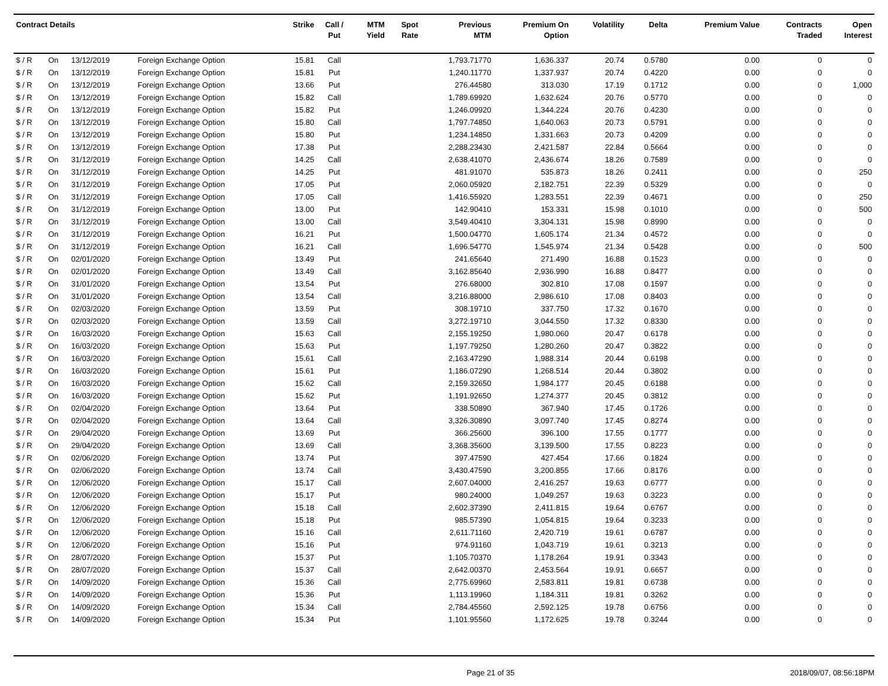| Contract Details | | | | Strike | Call / Put | MTM Yield | Spot Rate | Previous MTM | Premium On Option | Volatility | Delta | Premium Value | Contracts Traded | Open Interest |
| --- | --- | --- | --- | --- | --- | --- | --- | --- | --- | --- | --- | --- | --- | --- |
| $ / R | On | 13/12/2019 | Foreign Exchange Option | 15.81 | Call | | | 1,793.71770 | 1,636.337 | 20.74 | 0.5780 | 0.00 | 0 | 0 |
| $ / R | On | 13/12/2019 | Foreign Exchange Option | 15.81 | Put | | | 1,240.11770 | 1,337.937 | 20.74 | 0.4220 | 0.00 | 0 | 0 |
| $ / R | On | 13/12/2019 | Foreign Exchange Option | 13.66 | Put | | | 276.44580 | 313.030 | 17.19 | 0.1712 | 0.00 | 0 | 1,000 |
| $ / R | On | 13/12/2019 | Foreign Exchange Option | 15.82 | Call | | | 1,789.69920 | 1,632.624 | 20.76 | 0.5770 | 0.00 | 0 | 0 |
| $ / R | On | 13/12/2019 | Foreign Exchange Option | 15.82 | Put | | | 1,246.09920 | 1,344.224 | 20.76 | 0.4230 | 0.00 | 0 | 0 |
| $ / R | On | 13/12/2019 | Foreign Exchange Option | 15.80 | Call | | | 1,797.74850 | 1,640.063 | 20.73 | 0.5791 | 0.00 | 0 | 0 |
| $ / R | On | 13/12/2019 | Foreign Exchange Option | 15.80 | Put | | | 1,234.14850 | 1,331.663 | 20.73 | 0.4209 | 0.00 | 0 | 0 |
| $ / R | On | 13/12/2019 | Foreign Exchange Option | 17.38 | Put | | | 2,288.23430 | 2,421.587 | 22.84 | 0.5664 | 0.00 | 0 | 0 |
| $ / R | On | 31/12/2019 | Foreign Exchange Option | 14.25 | Call | | | 2,638.41070 | 2,436.674 | 18.26 | 0.7589 | 0.00 | 0 | 0 |
| $ / R | On | 31/12/2019 | Foreign Exchange Option | 14.25 | Put | | | 481.91070 | 535.873 | 18.26 | 0.2411 | 0.00 | 0 | 250 |
| $ / R | On | 31/12/2019 | Foreign Exchange Option | 17.05 | Put | | | 2,060.05920 | 2,182.751 | 22.39 | 0.5329 | 0.00 | 0 | 0 |
| $ / R | On | 31/12/2019 | Foreign Exchange Option | 17.05 | Call | | | 1,416.55920 | 1,283.551 | 22.39 | 0.4671 | 0.00 | 0 | 250 |
| $ / R | On | 31/12/2019 | Foreign Exchange Option | 13.00 | Put | | | 142.90410 | 153.331 | 15.98 | 0.1010 | 0.00 | 0 | 500 |
| $ / R | On | 31/12/2019 | Foreign Exchange Option | 13.00 | Call | | | 3,549.40410 | 3,304.131 | 15.98 | 0.8990 | 0.00 | 0 | 0 |
| $ / R | On | 31/12/2019 | Foreign Exchange Option | 16.21 | Put | | | 1,500.04770 | 1,605.174 | 21.34 | 0.4572 | 0.00 | 0 | 0 |
| $ / R | On | 31/12/2019 | Foreign Exchange Option | 16.21 | Call | | | 1,696.54770 | 1,545.974 | 21.34 | 0.5428 | 0.00 | 0 | 500 |
| $ / R | On | 02/01/2020 | Foreign Exchange Option | 13.49 | Put | | | 241.65640 | 271.490 | 16.88 | 0.1523 | 0.00 | 0 | 0 |
| $ / R | On | 02/01/2020 | Foreign Exchange Option | 13.49 | Call | | | 3,162.85640 | 2,936.990 | 16.88 | 0.8477 | 0.00 | 0 | 0 |
| $ / R | On | 31/01/2020 | Foreign Exchange Option | 13.54 | Put | | | 276.68000 | 302.810 | 17.08 | 0.1597 | 0.00 | 0 | 0 |
| $ / R | On | 31/01/2020 | Foreign Exchange Option | 13.54 | Call | | | 3,216.88000 | 2,986.610 | 17.08 | 0.8403 | 0.00 | 0 | 0 |
| $ / R | On | 02/03/2020 | Foreign Exchange Option | 13.59 | Put | | | 308.19710 | 337.750 | 17.32 | 0.1670 | 0.00 | 0 | 0 |
| $ / R | On | 02/03/2020 | Foreign Exchange Option | 13.59 | Call | | | 3,272.19710 | 3,044.550 | 17.32 | 0.8330 | 0.00 | 0 | 0 |
| $ / R | On | 16/03/2020 | Foreign Exchange Option | 15.63 | Call | | | 2,155.19250 | 1,980.060 | 20.47 | 0.6178 | 0.00 | 0 | 0 |
| $ / R | On | 16/03/2020 | Foreign Exchange Option | 15.63 | Put | | | 1,197.79250 | 1,280.260 | 20.47 | 0.3822 | 0.00 | 0 | 0 |
| $ / R | On | 16/03/2020 | Foreign Exchange Option | 15.61 | Call | | | 2,163.47290 | 1,988.314 | 20.44 | 0.6198 | 0.00 | 0 | 0 |
| $ / R | On | 16/03/2020 | Foreign Exchange Option | 15.61 | Put | | | 1,186.07290 | 1,268.514 | 20.44 | 0.3802 | 0.00 | 0 | 0 |
| $ / R | On | 16/03/2020 | Foreign Exchange Option | 15.62 | Call | | | 2,159.32650 | 1,984.177 | 20.45 | 0.6188 | 0.00 | 0 | 0 |
| $ / R | On | 16/03/2020 | Foreign Exchange Option | 15.62 | Put | | | 1,191.92650 | 1,274.377 | 20.45 | 0.3812 | 0.00 | 0 | 0 |
| $ / R | On | 02/04/2020 | Foreign Exchange Option | 13.64 | Put | | | 338.50890 | 367.940 | 17.45 | 0.1726 | 0.00 | 0 | 0 |
| $ / R | On | 02/04/2020 | Foreign Exchange Option | 13.64 | Call | | | 3,326.30890 | 3,097.740 | 17.45 | 0.8274 | 0.00 | 0 | 0 |
| $ / R | On | 29/04/2020 | Foreign Exchange Option | 13.69 | Put | | | 366.25600 | 396.100 | 17.55 | 0.1777 | 0.00 | 0 | 0 |
| $ / R | On | 29/04/2020 | Foreign Exchange Option | 13.69 | Call | | | 3,368.35600 | 3,139.500 | 17.55 | 0.8223 | 0.00 | 0 | 0 |
| $ / R | On | 02/06/2020 | Foreign Exchange Option | 13.74 | Put | | | 397.47590 | 427.454 | 17.66 | 0.1824 | 0.00 | 0 | 0 |
| $ / R | On | 02/06/2020 | Foreign Exchange Option | 13.74 | Call | | | 3,430.47590 | 3,200.855 | 17.66 | 0.8176 | 0.00 | 0 | 0 |
| $ / R | On | 12/06/2020 | Foreign Exchange Option | 15.17 | Call | | | 2,607.04000 | 2,416.257 | 19.63 | 0.6777 | 0.00 | 0 | 0 |
| $ / R | On | 12/06/2020 | Foreign Exchange Option | 15.17 | Put | | | 980.24000 | 1,049.257 | 19.63 | 0.3223 | 0.00 | 0 | 0 |
| $ / R | On | 12/06/2020 | Foreign Exchange Option | 15.18 | Call | | | 2,602.37390 | 2,411.815 | 19.64 | 0.6767 | 0.00 | 0 | 0 |
| $ / R | On | 12/06/2020 | Foreign Exchange Option | 15.18 | Put | | | 985.57390 | 1,054.815 | 19.64 | 0.3233 | 0.00 | 0 | 0 |
| $ / R | On | 12/06/2020 | Foreign Exchange Option | 15.16 | Call | | | 2,611.71160 | 2,420.719 | 19.61 | 0.6787 | 0.00 | 0 | 0 |
| $ / R | On | 12/06/2020 | Foreign Exchange Option | 15.16 | Put | | | 974.91160 | 1,043.719 | 19.61 | 0.3213 | 0.00 | 0 | 0 |
| $ / R | On | 28/07/2020 | Foreign Exchange Option | 15.37 | Put | | | 1,105.70370 | 1,178.264 | 19.91 | 0.3343 | 0.00 | 0 | 0 |
| $ / R | On | 28/07/2020 | Foreign Exchange Option | 15.37 | Call | | | 2,642.00370 | 2,453.564 | 19.91 | 0.6657 | 0.00 | 0 | 0 |
| $ / R | On | 14/09/2020 | Foreign Exchange Option | 15.36 | Call | | | 2,775.69960 | 2,583.811 | 19.81 | 0.6738 | 0.00 | 0 | 0 |
| $ / R | On | 14/09/2020 | Foreign Exchange Option | 15.36 | Put | | | 1,113.19960 | 1,184.311 | 19.81 | 0.3262 | 0.00 | 0 | 0 |
| $ / R | On | 14/09/2020 | Foreign Exchange Option | 15.34 | Call | | | 2,784.45560 | 2,592.125 | 19.78 | 0.6756 | 0.00 | 0 | 0 |
| $ / R | On | 14/09/2020 | Foreign Exchange Option | 15.34 | Put | | | 1,101.95560 | 1,172.625 | 19.78 | 0.3244 | 0.00 | 0 | 0 |
Page 21 of 35 2018/09/07, 08:56:18PM